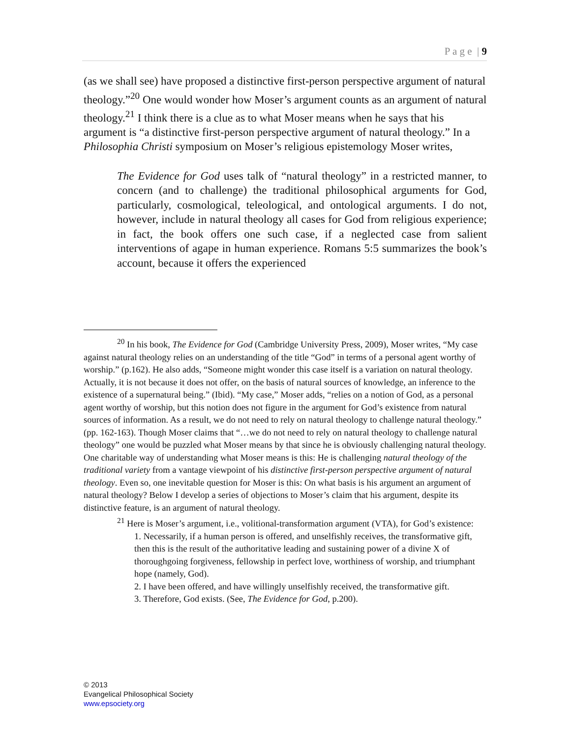P a g e | 9
(as we shall see) have proposed a distinctive first-person perspective argument of natural theology.”<sup>20</sup> One would wonder how Moser’s argument counts as an argument of natural theology.<sup>21</sup> I think there is a clue as to what Moser means when he says that his argument is “a distinctive first-person perspective argument of natural theology.” In a Philosophia Christi symposium on Moser’s religious epistemology Moser writes,
The Evidence for God uses talk of “natural theology” in a restricted manner, to concern (and to challenge) the traditional philosophical arguments for God, particularly, cosmological, teleological, and ontological arguments. I do not, however, include in natural theology all cases for God from religious experience; in fact, the book offers one such case, if a neglected case from salient interventions of agape in human experience. Romans 5:5 summarizes the book’s account, because it offers the experienced
<sup>20</sup> In his book, The Evidence for God (Cambridge University Press, 2009), Moser writes, “My case against natural theology relies on an understanding of the title “God” in terms of a personal agent worthy of worship.” (p.162). He also adds, “Someone might wonder this case itself is a variation on natural theology. Actually, it is not because it does not offer, on the basis of natural sources of knowledge, an inference to the existence of a supernatural being.” (Ibid). “My case,” Moser adds, “relies on a notion of God, as a personal agent worthy of worship, but this notion does not figure in the argument for God’s existence from natural sources of information. As a result, we do not need to rely on natural theology to challenge natural theology.” (pp. 162-163). Though Moser claims that “…we do not need to rely on natural theology to challenge natural theology” one would be puzzled what Moser means by that since he is obviously challenging natural theology. One charitable way of understanding what Moser means is this: He is challenging natural theology of the traditional variety from a vantage viewpoint of his distinctive first-person perspective argument of natural theology. Even so, one inevitable question for Moser is this: On what basis is his argument an argument of natural theology? Below I develop a series of objections to Moser’s claim that his argument, despite its distinctive feature, is an argument of natural theology.
<sup>21</sup> Here is Moser’s argument, i.e., volitional-transformation argument (VTA), for God’s existence:
1. Necessarily, if a human person is offered, and unselfishly receives, the transformative gift, then this is the result of the authoritative leading and sustaining power of a divine X of thoroughgoing forgiveness, fellowship in perfect love, worthiness of worship, and triumphant hope (namely, God).
2. I have been offered, and have willingly unselfishly received, the transformative gift.
3. Therefore, God exists. (See, The Evidence for God, p.200).
© 2013
Evangelical Philosophical Society
www.epsociety.org